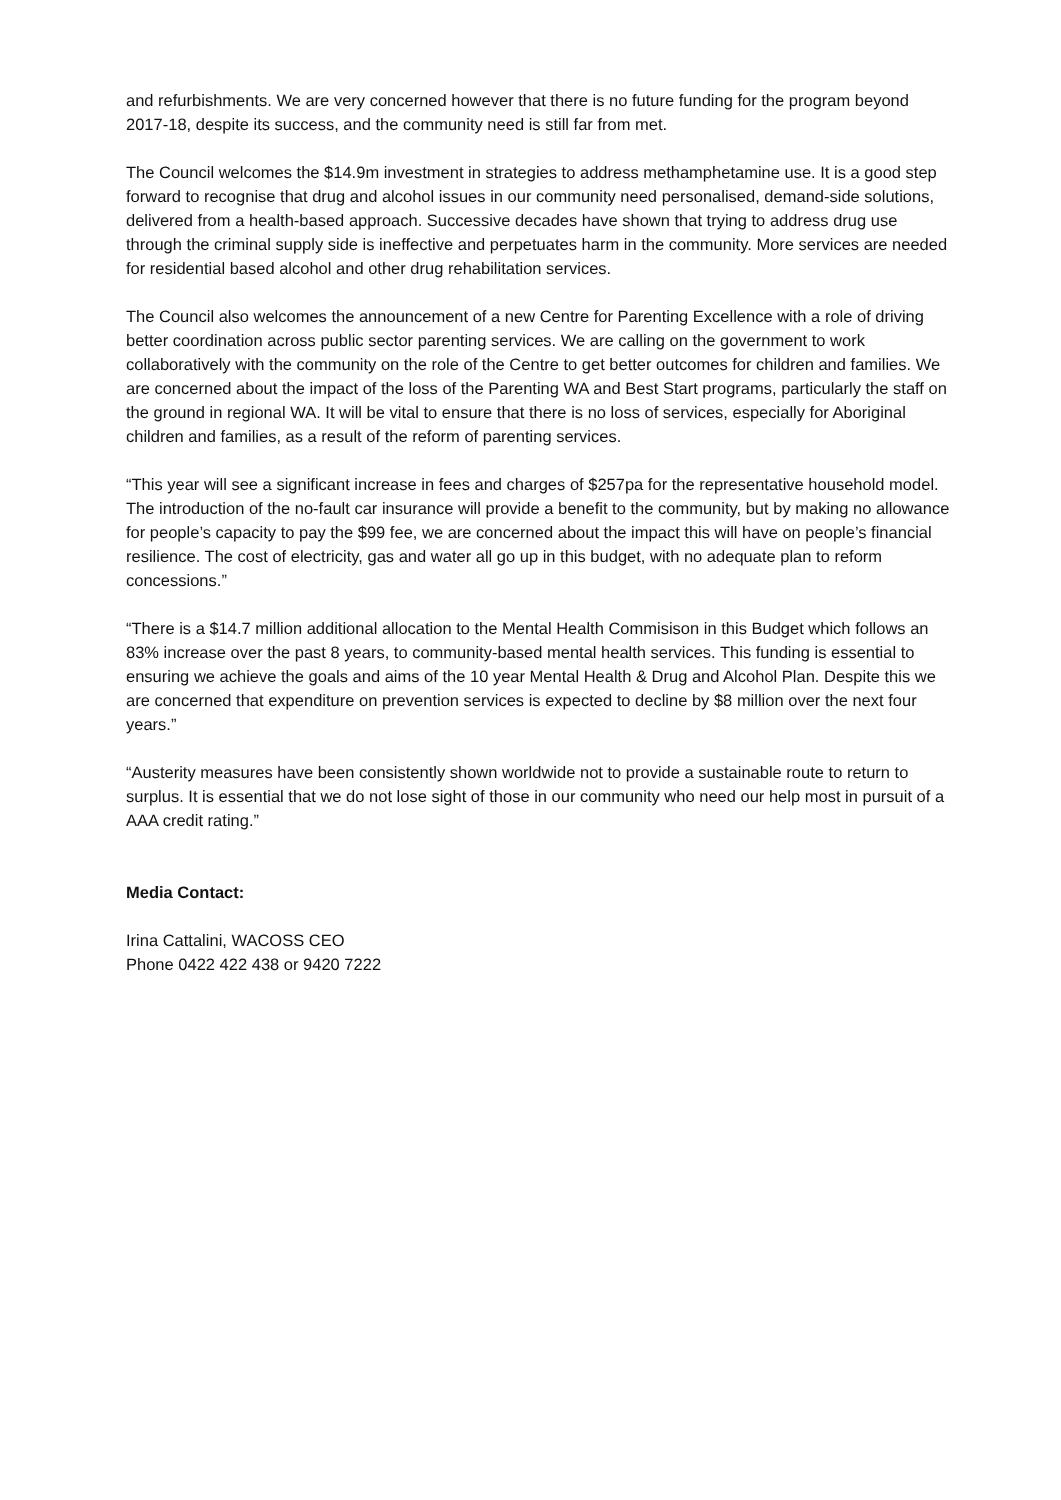and refurbishments. We are very concerned however that there is no future funding for the program beyond 2017-18, despite its success, and the community need is still far from met.
The Council welcomes the $14.9m investment in strategies to address methamphetamine use. It is a good step forward to recognise that drug and alcohol issues in our community need personalised, demand-side solutions, delivered from a health-based approach. Successive decades have shown that trying to address drug use through the criminal supply side is ineffective and perpetuates harm in the community. More services are needed for residential based alcohol and other drug rehabilitation services.
The Council also welcomes the announcement of a new Centre for Parenting Excellence with a role of driving better coordination across public sector parenting services. We are calling on the government to work collaboratively with the community on the role of the Centre to get better outcomes for children and families. We are concerned about the impact of the loss of the Parenting WA and Best Start programs, particularly the staff on the ground in regional WA. It will be vital to ensure that there is no loss of services, especially for Aboriginal children and families, as a result of the reform of parenting services.
“This year will see a significant increase in fees and charges of $257pa for the representative household model. The introduction of the no-fault car insurance will provide a benefit to the community, but by making no allowance for people’s capacity to pay the $99 fee, we are concerned about the impact this will have on people’s financial resilience. The cost of electricity, gas and water all go up in this budget, with no adequate plan to reform concessions.”
“There is a $14.7 million additional allocation to the Mental Health Commisison in this Budget which follows an 83% increase over the past 8 years, to community-based mental health services. This funding is essential to ensuring we achieve the goals and aims of the 10 year Mental Health & Drug and Alcohol Plan. Despite this we are concerned that expenditure on prevention services is expected to decline by $8 million over the next four years.”
“Austerity measures have been consistently shown worldwide not to provide a sustainable route to return to surplus. It is essential that we do not lose sight of those in our community who need our help most in pursuit of a AAA credit rating.”
Media Contact:
Irina Cattalini, WACOSS CEO
Phone 0422 422 438 or 9420 7222